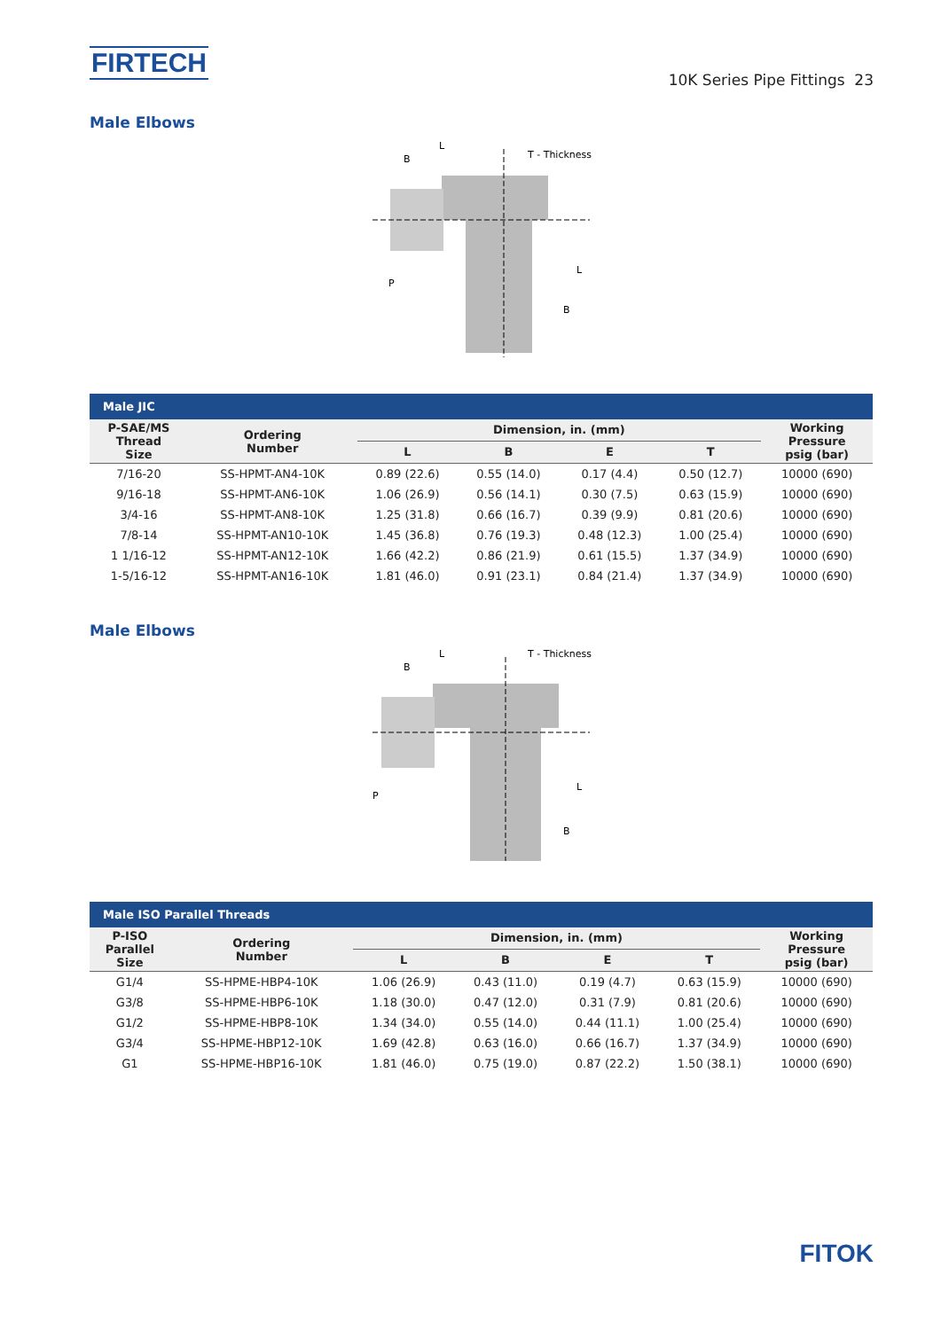FIRTECH
10K Series Pipe Fittings 23
Male Elbows
L
B
T - Thickness
P
L
B
| Male JIC | | | | | | |
| P-SAE/MS Thread Size | Ordering Number | Dimension, in. (mm) | | | | Working Pressure psig (bar) |
| | | L | B | E | T | |
| 7/16-20 | SS-HPMT-AN4-10K | 0.89 (22.6) | 0.55 (14.0) | 0.17 (4.4) | 0.50 (12.7) | 10000 (690) |
| 9/16-18 | SS-HPMT-AN6-10K | 1.06 (26.9) | 0.56 (14.1) | 0.30 (7.5) | 0.63 (15.9) | 10000 (690) |
| 3/4-16 | SS-HPMT-AN8-10K | 1.25 (31.8) | 0.66 (16.7) | 0.39 (9.9) | 0.81 (20.6) | 10000 (690) |
| 7/8-14 | SS-HPMT-AN10-10K | 1.45 (36.8) | 0.76 (19.3) | 0.48 (12.3) | 1.00 (25.4) | 10000 (690) |
| 1 1/16-12 | SS-HPMT-AN12-10K | 1.66 (42.2) | 0.86 (21.9) | 0.61 (15.5) | 1.37 (34.9) | 10000 (690) |
| 1-5/16-12 | SS-HPMT-AN16-10K | 1.81 (46.0) | 0.91 (23.1) | 0.84 (21.4) | 1.37 (34.9) | 10000 (690) |
Male Elbows
L
B
T - Thickness
P
L
B
| Male ISO Parallel Threads | | | | | | |
| P-ISO Parallel Size | Ordering Number | Dimension, in. (mm) | | | | Working Pressure psig (bar) |
| | | L | B | E | T | |
| G1/4 | SS-HPME-HBP4-10K | 1.06 (26.9) | 0.43 (11.0) | 0.19 (4.7) | 0.63 (15.9) | 10000 (690) |
| G3/8 | SS-HPME-HBP6-10K | 1.18 (30.0) | 0.47 (12.0) | 0.31 (7.9) | 0.81 (20.6) | 10000 (690) |
| G1/2 | SS-HPME-HBP8-10K | 1.34 (34.0) | 0.55 (14.0) | 0.44 (11.1) | 1.00 (25.4) | 10000 (690) |
| G3/4 | SS-HPME-HBP12-10K | 1.69 (42.8) | 0.63 (16.0) | 0.66 (16.7) | 1.37 (34.9) | 10000 (690) |
| G1 | SS-HPME-HBP16-10K | 1.81 (46.0) | 0.75 (19.0) | 0.87 (22.2) | 1.50 (38.1) | 10000 (690) |
FITOK